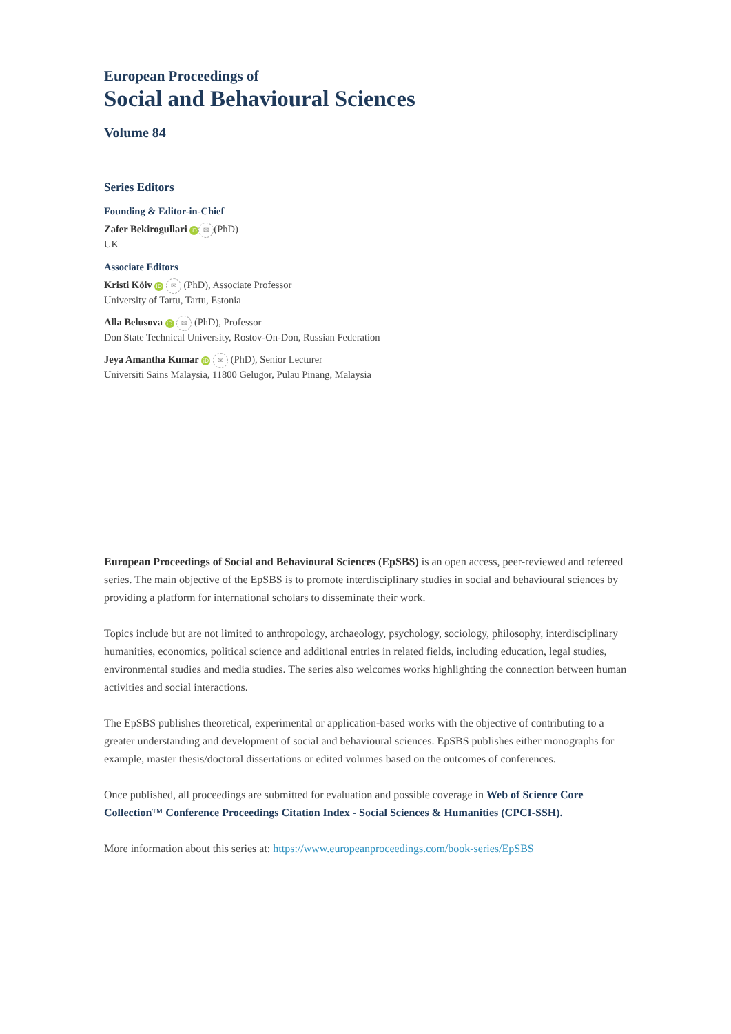European Proceedings of
Social and Behavioural Sciences
Volume 84
Series Editors
Founding & Editor-in-Chief
Zafer Bekirogullari iD ✉ (PhD)
UK
Associate Editors
Kristi Köiv iD ✉ (PhD), Associate Professor
University of Tartu, Tartu, Estonia
Alla Belusova iD ✉ (PhD), Professor
Don State Technical University, Rostov-On-Don, Russian Federation
Jeya Amantha Kumar iD ✉ (PhD), Senior Lecturer
Universiti Sains Malaysia, 11800 Gelugor, Pulau Pinang, Malaysia
European Proceedings of Social and Behavioural Sciences (EpSBS) is an open access, peer-reviewed and refereed series. The main objective of the EpSBS is to promote interdisciplinary studies in social and behavioural sciences by providing a platform for international scholars to disseminate their work.
Topics include but are not limited to anthropology, archaeology, psychology, sociology, philosophy, interdisciplinary humanities, economics, political science and additional entries in related fields, including education, legal studies, environmental studies and media studies. The series also welcomes works highlighting the connection between human activities and social interactions.
The EpSBS publishes theoretical, experimental or application-based works with the objective of contributing to a greater understanding and development of social and behavioural sciences. EpSBS publishes either monographs for example, master thesis/doctoral dissertations or edited volumes based on the outcomes of conferences.
Once published, all proceedings are submitted for evaluation and possible coverage in Web of Science Core Collection™ Conference Proceedings Citation Index - Social Sciences & Humanities (CPCI-SSH).
More information about this series at: https://www.europeanproceedings.com/book-series/EpSBS